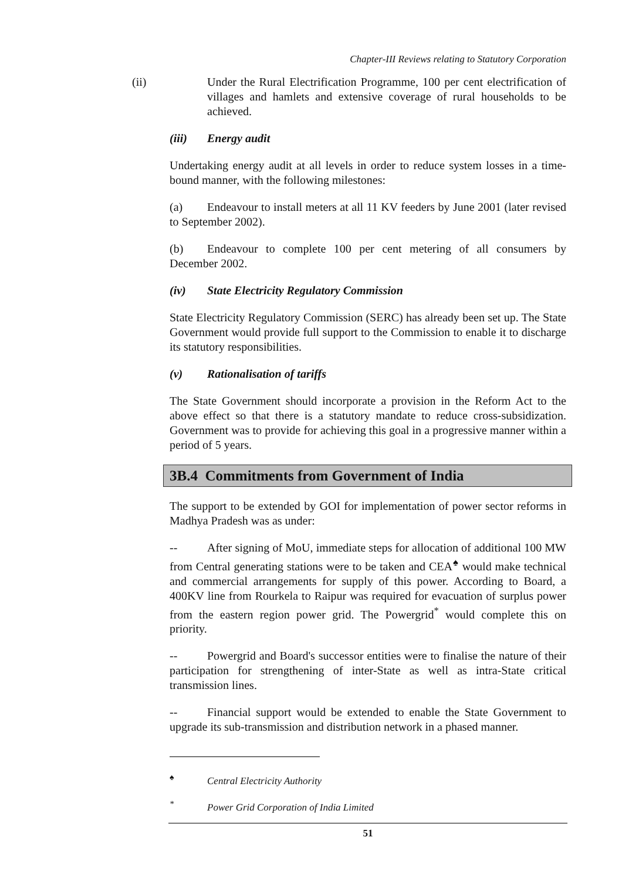Chapter-III Reviews relating to Statutory Corporation
(ii) Under the Rural Electrification Programme, 100 per cent electrification of villages and hamlets and extensive coverage of rural households to be achieved.
(iii) Energy audit
Undertaking energy audit at all levels in order to reduce system losses in a time-bound manner, with the following milestones:
(a) Endeavour to install meters at all 11 KV feeders by June 2001 (later revised to September 2002).
(b) Endeavour to complete 100 per cent metering of all consumers by December 2002.
(iv) State Electricity Regulatory Commission
State Electricity Regulatory Commission (SERC) has already been set up. The State Government would provide full support to the Commission to enable it to discharge its statutory responsibilities.
(v) Rationalisation of tariffs
The State Government should incorporate a provision in the Reform Act to the above effect so that there is a statutory mandate to reduce cross-subsidization. Government was to provide for achieving this goal in a progressive manner within a period of 5 years.
3B.4 Commitments from Government of India
The support to be extended by GOI for implementation of power sector reforms in Madhya Pradesh was as under:
-- After signing of MoU, immediate steps for allocation of additional 100 MW from Central generating stations were to be taken and CEA<sup>♠</sup> would make technical and commercial arrangements for supply of this power. According to Board, a 400KV line from Rourkela to Raipur was required for evacuation of surplus power from the eastern region power grid. The Powergrid<sup>*</sup> would complete this on priority.
-- Powergrid and Board's successor entities were to finalise the nature of their participation for strengthening of inter-State as well as intra-State critical transmission lines.
-- Financial support would be extended to enable the State Government to upgrade its sub-transmission and distribution network in a phased manner.
<sup>♠</sup> Central Electricity Authority
<sup>*</sup> Power Grid Corporation of India Limited
51